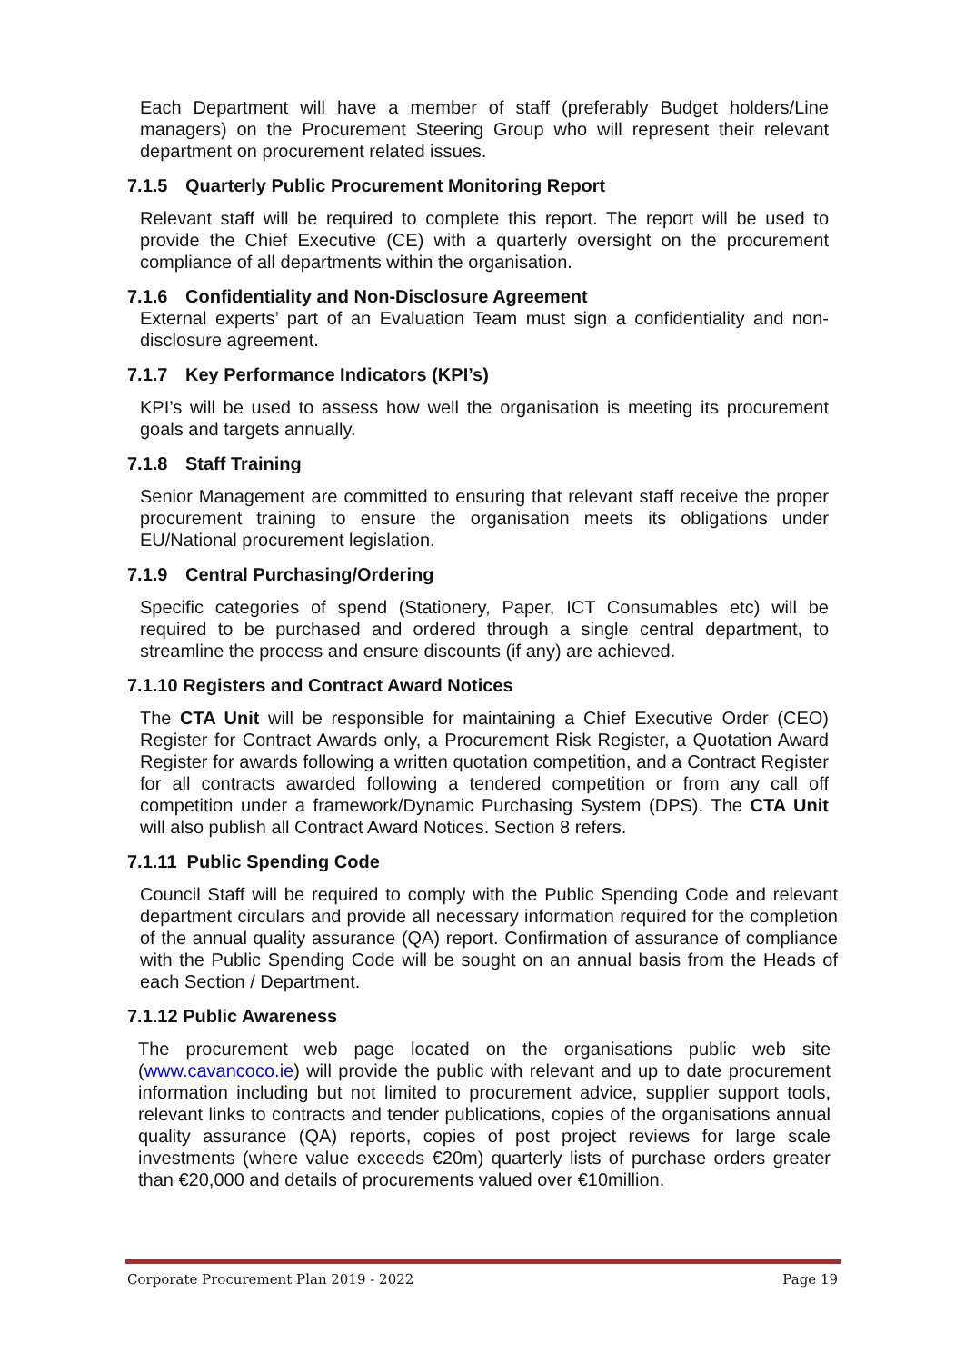Each Department will have a member of staff (preferably Budget holders/Line managers) on the Procurement Steering Group who will represent their relevant department on procurement related issues.
7.1.5 Quarterly Public Procurement Monitoring Report
Relevant staff will be required to complete this report. The report will be used to provide the Chief Executive (CE) with a quarterly oversight on the procurement compliance of all departments within the organisation.
7.1.6 Confidentiality and Non-Disclosure Agreement
External experts’ part of an Evaluation Team must sign a confidentiality and non-disclosure agreement.
7.1.7 Key Performance Indicators (KPI’s)
KPI’s will be used to assess how well the organisation is meeting its procurement goals and targets annually.
7.1.8 Staff Training
Senior Management are committed to ensuring that relevant staff receive the proper procurement training to ensure the organisation meets its obligations under EU/National procurement legislation.
7.1.9 Central Purchasing/Ordering
Specific categories of spend (Stationery, Paper, ICT Consumables etc) will be required to be purchased and ordered through a single central department, to streamline the process and ensure discounts (if any) are achieved.
7.1.10 Registers and Contract Award Notices
The CTA Unit will be responsible for maintaining a Chief Executive Order (CEO) Register for Contract Awards only, a Procurement Risk Register, a Quotation Award Register for awards following a written quotation competition, and a Contract Register for all contracts awarded following a tendered competition or from any call off competition under a framework/Dynamic Purchasing System (DPS). The CTA Unit will also publish all Contract Award Notices. Section 8 refers.
7.1.11 Public Spending Code
Council Staff will be required to comply with the Public Spending Code and relevant department circulars and provide all necessary information required for the completion of the annual quality assurance (QA) report. Confirmation of assurance of compliance with the Public Spending Code will be sought on an annual basis from the Heads of each Section / Department.
7.1.12 Public Awareness
The procurement web page located on the organisations public web site (www.cavancoco.ie) will provide the public with relevant and up to date procurement information including but not limited to procurement advice, supplier support tools, relevant links to contracts and tender publications, copies of the organisations annual quality assurance (QA) reports, copies of post project reviews for large scale investments (where value exceeds €20m) quarterly lists of purchase orders greater than €20,000 and details of procurements valued over €10million.
Corporate Procurement Plan 2019 - 2022 Page 19